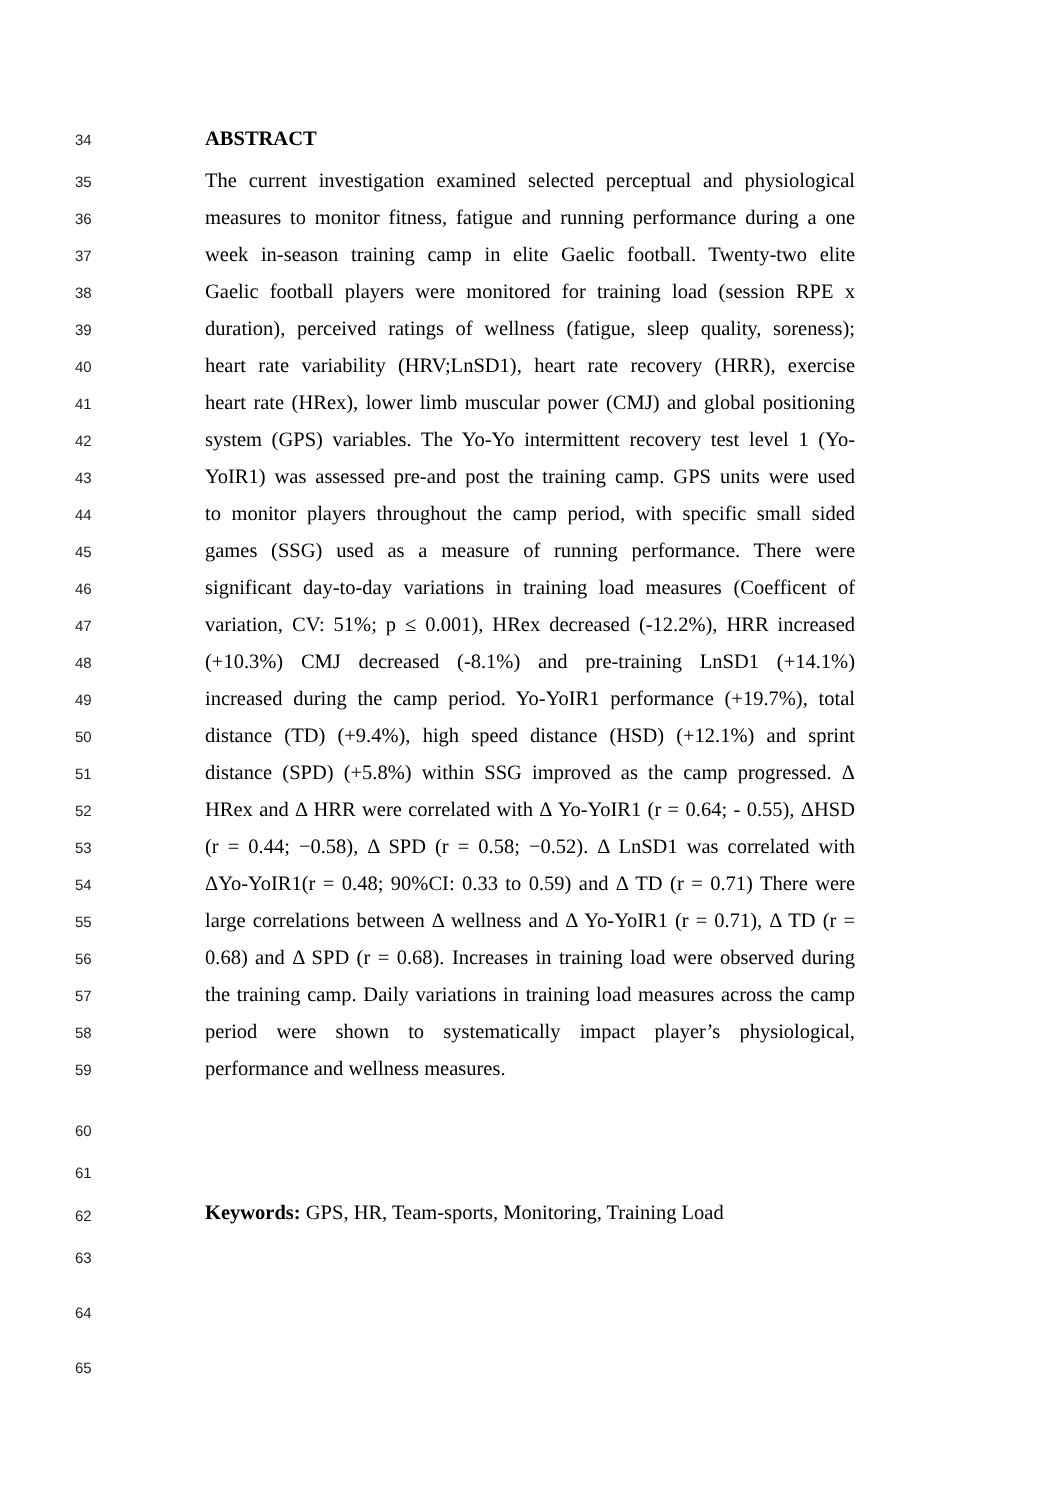34 ABSTRACT
35 The current investigation examined selected perceptual and physiological
36 measures to monitor fitness, fatigue and running performance during a one
37 week in-season training camp in elite Gaelic football. Twenty-two elite
38 Gaelic football players were monitored for training load (session RPE x
39 duration), perceived ratings of wellness (fatigue, sleep quality, soreness);
40 heart rate variability (HRV;LnSD1), heart rate recovery (HRR), exercise
41 heart rate (HRex), lower limb muscular power (CMJ) and global positioning
42 system (GPS) variables. The Yo-Yo intermittent recovery test level 1 (Yo-
43 YoIR1) was assessed pre-and post the training camp. GPS units were used
44 to monitor players throughout the camp period, with specific small sided
45 games (SSG) used as a measure of running performance. There were
46 significant day-to-day variations in training load measures (Coefficent of
47 variation, CV: 51%; p ≤ 0.001), HRex decreased (-12.2%), HRR increased
48 (+10.3%) CMJ decreased (-8.1%) and pre-training LnSD1 (+14.1%)
49 increased during the camp period. Yo-YoIR1 performance (+19.7%), total
50 distance (TD) (+9.4%), high speed distance (HSD) (+12.1%) and sprint
51 distance (SPD) (+5.8%) within SSG improved as the camp progressed. Δ
52 HRex and Δ HRR were correlated with Δ Yo-YoIR1 (r = 0.64; - 0.55), ΔHSD
53 (r = 0.44; −0.58), Δ SPD (r = 0.58; −0.52). Δ LnSD1 was correlated with
54 ΔYo-YoIR1(r = 0.48; 90%CI: 0.33 to 0.59) and Δ TD (r = 0.71) There were
55 large correlations between Δ wellness and Δ Yo-YoIR1 (r = 0.71), Δ TD (r =
56 0.68) and Δ SPD (r = 0.68). Increases in training load were observed during
57 the training camp. Daily variations in training load measures across the camp
58 period were shown to systematically impact player’s physiological,
59 performance and wellness measures.
60
61
62 Keywords: GPS, HR, Team-sports, Monitoring, Training Load
63
64
65